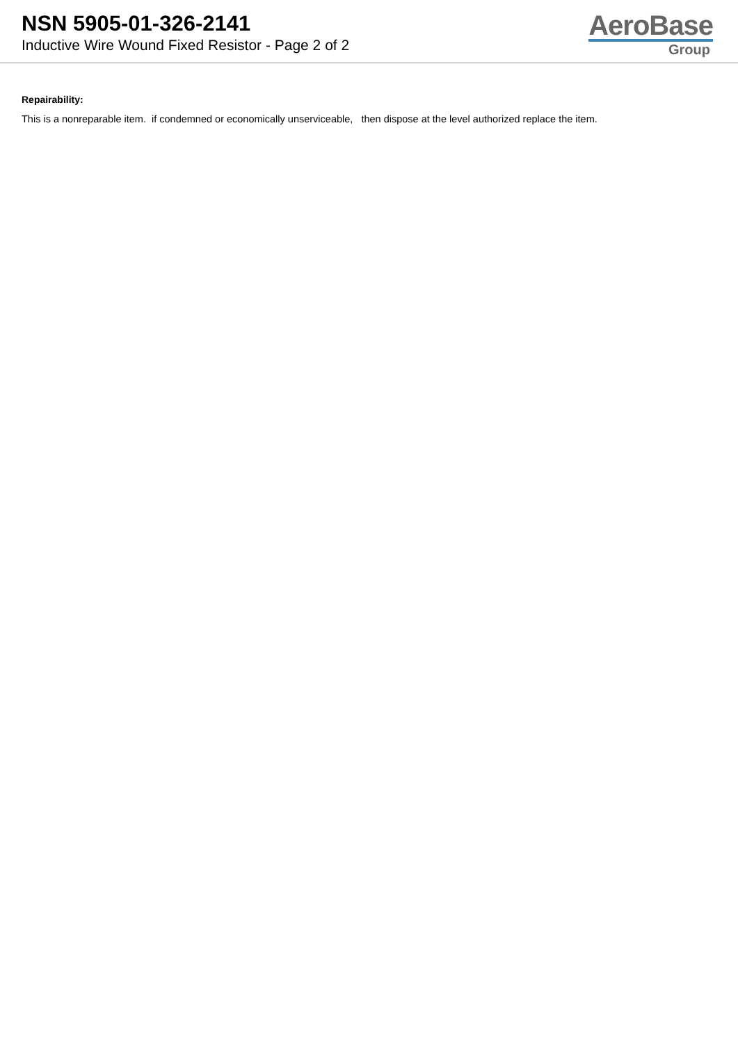NSN 5905-01-326-2141
Inductive Wire Wound Fixed Resistor - Page 2 of 2
AeroBase
Group
Repairability:
This is a nonreparable item. if condemned or economically unserviceable, then dispose at the level authorized replace the item.